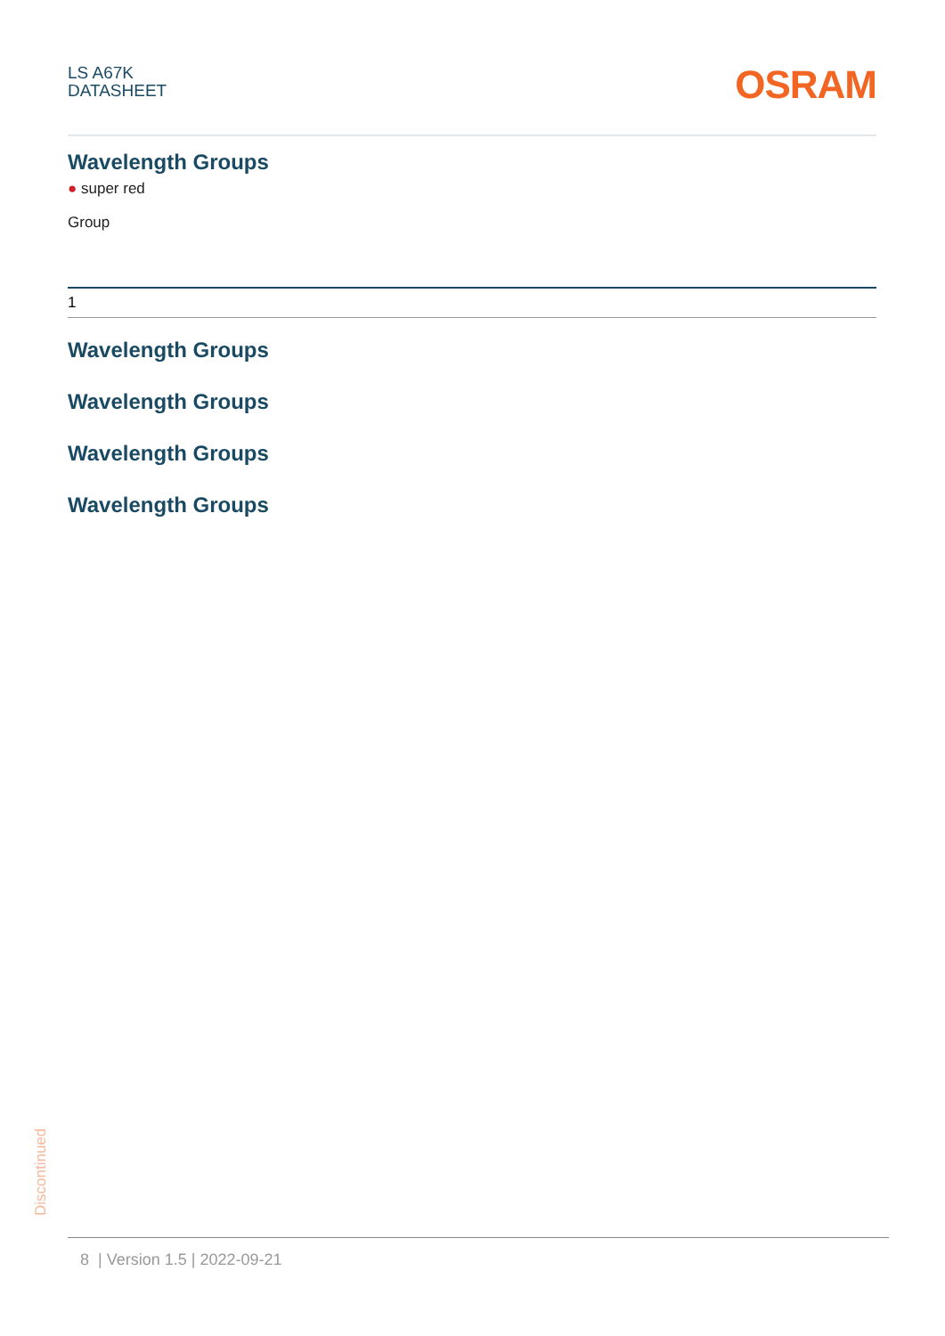LS A67K
DATASHEET
OSRAM
Wavelength Groups
● super red
Group
| 1 |
Wavelength Groups
Wavelength Groups
Wavelength Groups
Wavelength Groups
Discontinued
8 | Version 1.5 | 2022-09-21